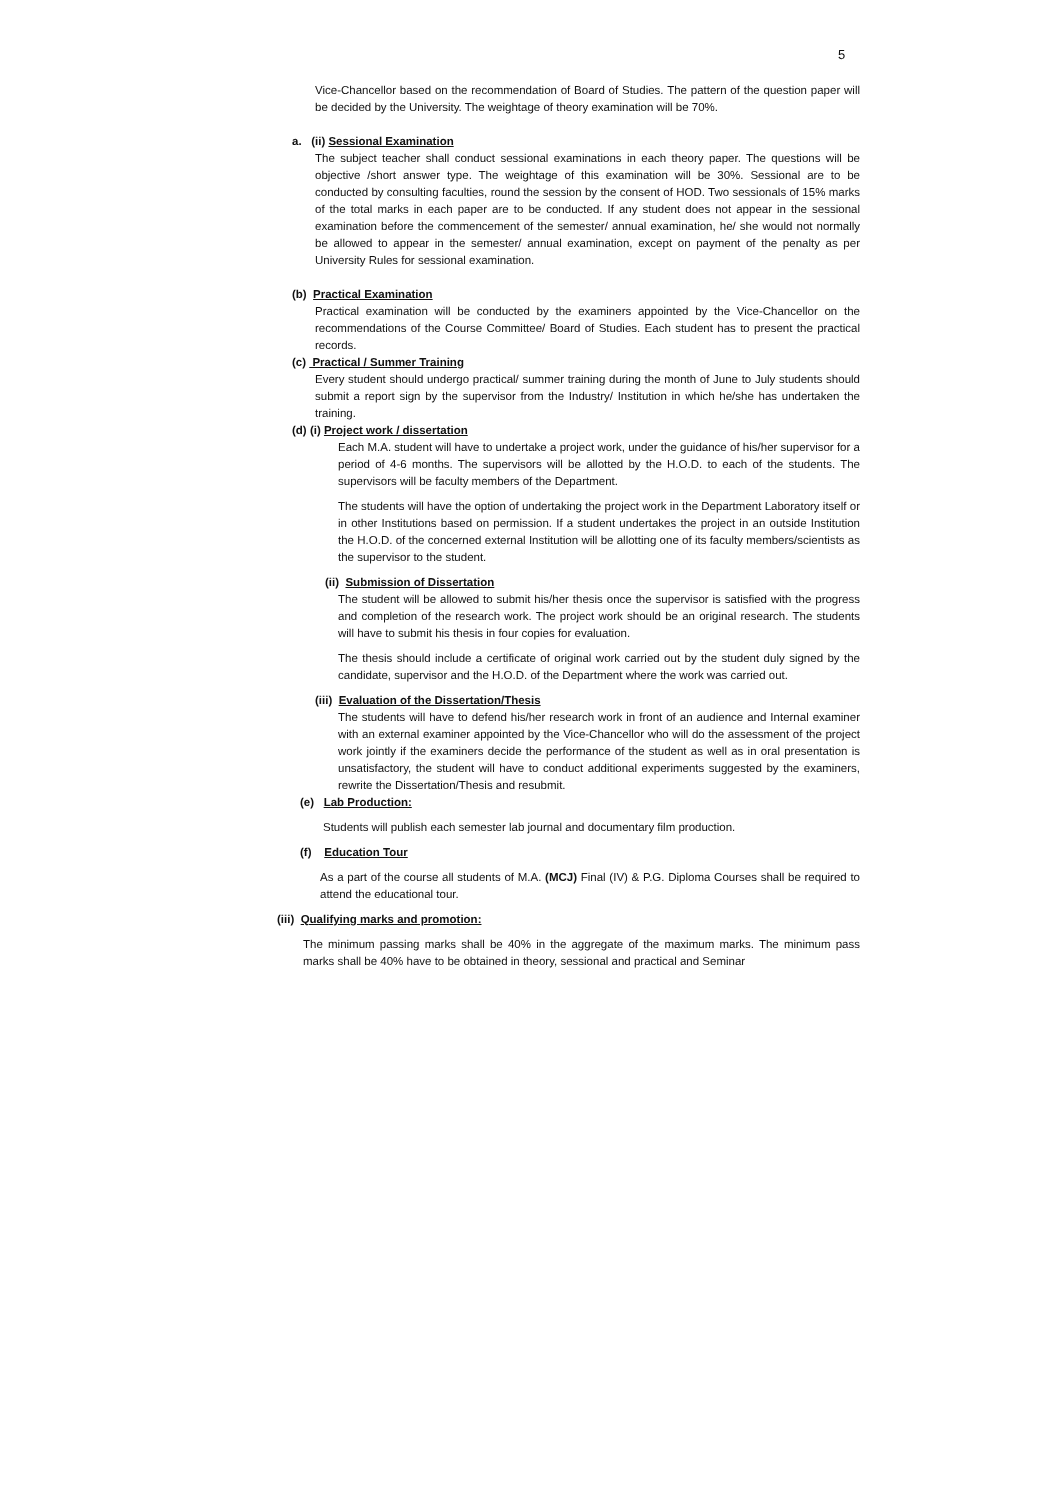5
Vice-Chancellor based on the recommendation of Board of Studies. The pattern of the question paper will be decided by the University. The weightage of theory examination will be 70%.
a. (ii) Sessional Examination
The subject teacher shall conduct sessional examinations in each theory paper. The questions will be objective /short answer type. The weightage of this examination will be 30%. Sessional are to be conducted by consulting faculties, round the session by the consent of HOD. Two sessionals of 15% marks of the total marks in each paper are to be conducted. If any student does not appear in the sessional examination before the commencement of the semester/ annual examination, he/ she would not normally be allowed to appear in the semester/ annual examination, except on payment of the penalty as per University Rules for sessional examination.
(b) Practical Examination
Practical examination will be conducted by the examiners appointed by the Vice-Chancellor on the recommendations of the Course Committee/ Board of Studies. Each student has to present the practical records.
(c) Practical / Summer Training
Every student should undergo practical/ summer training during the month of June to July students should submit a report sign by the supervisor from the Industry/ Institution in which he/she has undertaken the training.
(d) (i) Project work / dissertation
Each M.A. student will have to undertake a project work, under the guidance of his/her supervisor for a period of 4-6 months. The supervisors will be allotted by the H.O.D. to each of the students. The supervisors will be faculty members of the Department.
The students will have the option of undertaking the project work in the Department Laboratory itself or in other Institutions based on permission. If a student undertakes the project in an outside Institution the H.O.D. of the concerned external Institution will be allotting one of its faculty members/scientists as the supervisor to the student.
(ii) Submission of Dissertation
The student will be allowed to submit his/her thesis once the supervisor is satisfied with the progress and completion of the research work. The project work should be an original research. The students will have to submit his thesis in four copies for evaluation.
The thesis should include a certificate of original work carried out by the student duly signed by the candidate, supervisor and the H.O.D. of the Department where the work was carried out.
(iii) Evaluation of the Dissertation/Thesis
The students will have to defend his/her research work in front of an audience and Internal examiner with an external examiner appointed by the Vice-Chancellor who will do the assessment of the project work jointly if the examiners decide the performance of the student as well as in oral presentation is unsatisfactory, the student will have to conduct additional experiments suggested by the examiners, rewrite the Dissertation/Thesis and resubmit.
(e) Lab Production:
Students will publish each semester lab journal and documentary film production.
(f) Education Tour
As a part of the course all students of M.A. (MCJ) Final (IV) & P.G. Diploma Courses shall be required to attend the educational tour.
(iii) Qualifying marks and promotion:
The minimum passing marks shall be 40% in the aggregate of the maximum marks. The minimum pass marks shall be 40% have to be obtained in theory, sessional and practical and Seminar